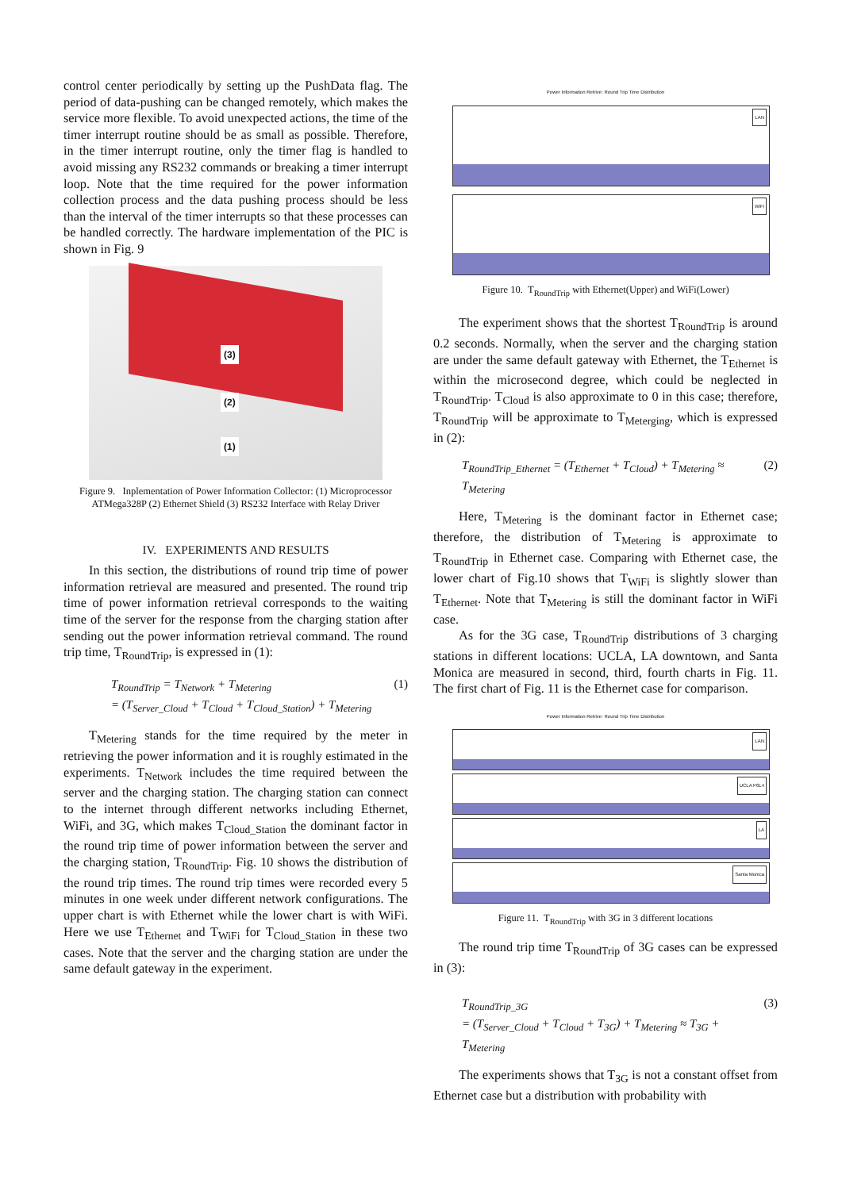control center periodically by setting up the PushData flag. The period of data-pushing can be changed remotely, which makes the service more flexible. To avoid unexpected actions, the time of the timer interrupt routine should be as small as possible. Therefore, in the timer interrupt routine, only the timer flag is handled to avoid missing any RS232 commands or breaking a timer interrupt loop. Note that the time required for the power information collection process and the data pushing process should be less than the interval of the timer interrupts so that these processes can be handled correctly. The hardware implementation of the PIC is shown in Fig. 9
(3)
(2)
(1)
Figure 9. Inplementation of Power Information Collector: (1) Microprocessor ATMega328P (2) Ethernet Shield (3) RS232 Interface with Relay Driver
IV. EXPERIMENTS AND RESULTS
In this section, the distributions of round trip time of power information retrieval are measured and presented. The round trip time of power information retrieval corresponds to the waiting time of the server for the response from the charging station after sending out the power information retrieval command. The round trip time, T<sub>RoundTrip</sub>, is expressed in (1):
T<sub>RoundTrip</sub> = T<sub>Network</sub> + T<sub>Metering</sub>
= (T<sub>Server_Cloud</sub> + T<sub>Cloud</sub> + T<sub>Cloud_Station</sub>) + T<sub>Metering</sub>
(1)
T<sub>Metering</sub> stands for the time required by the meter in retrieving the power information and it is roughly estimated in the experiments. T<sub>Network</sub> includes the time required between the server and the charging station. The charging station can connect to the internet through different networks including Ethernet, WiFi, and 3G, which makes T<sub>Cloud_Station</sub> the dominant factor in the round trip time of power information between the server and the charging station, T<sub>RoundTrip</sub>. Fig. 10 shows the distribution of the round trip times. The round trip times were recorded every 5 minutes in one week under different network configurations. The upper chart is with Ethernet while the lower chart is with WiFi. Here we use T<sub>Ethernet</sub> and T<sub>WiFi</sub> for T<sub>Cloud_Station</sub> in these two cases. Note that the server and the charging station are under the same default gateway in the experiment.
Power Information Retrive: Round Trip Time Distribution
LAN
WiFi
Figure 10. T<sub>RoundTrip</sub> with Ethernet(Upper) and WiFi(Lower)
The experiment shows that the shortest T<sub>RoundTrip</sub> is around 0.2 seconds. Normally, when the server and the charging station are under the same default gateway with Ethernet, the T<sub>Ethernet</sub> is within the microsecond degree, which could be neglected in T<sub>RoundTrip</sub>. T<sub>Cloud</sub> is also approximate to 0 in this case; therefore, T<sub>RoundTrip</sub> will be approximate to T<sub>Meterging</sub>, which is expressed in (2):
T<sub>RoundTrip_Ethernet</sub> = (T<sub>Ethernet</sub> + T<sub>Cloud</sub>) + T<sub>Metering</sub> ≈ T<sub>Metering</sub>
(2)
Here, T<sub>Metering</sub> is the dominant factor in Ethernet case; therefore, the distribution of T<sub>Metering</sub> is approximate to T<sub>RoundTrip</sub> in Ethernet case. Comparing with Ethernet case, the lower chart of Fig.10 shows that T<sub>WiFi</sub> is slightly slower than T<sub>Ethernet</sub>. Note that T<sub>Metering</sub> is still the dominant factor in WiFi case.
As for the 3G case, T<sub>RoundTrip</sub> distributions of 3 charging stations in different locations: UCLA, LA downtown, and Santa Monica are measured in second, third, fourth charts in Fig. 11. The first chart of Fig. 11 is the Ethernet case for comparison.
Power Information Retrive: Round Trip Time Distribution
LAN
UCLA P6L4
LA
Santa Monica
Figure 11. T<sub>RoundTrip</sub> with 3G in 3 different locations
The round trip time T<sub>RoundTrip</sub> of 3G cases can be expressed in (3):
T<sub>RoundTrip_3G</sub>
= (T<sub>Server_Cloud</sub> + T<sub>Cloud</sub> + T<sub>3G</sub>) + T<sub>Metering</sub> ≈ T<sub>3G</sub> + T<sub>Metering</sub>
(3)
The experiments shows that T<sub>3G</sub> is not a constant offset from Ethernet case but a distribution with probability with